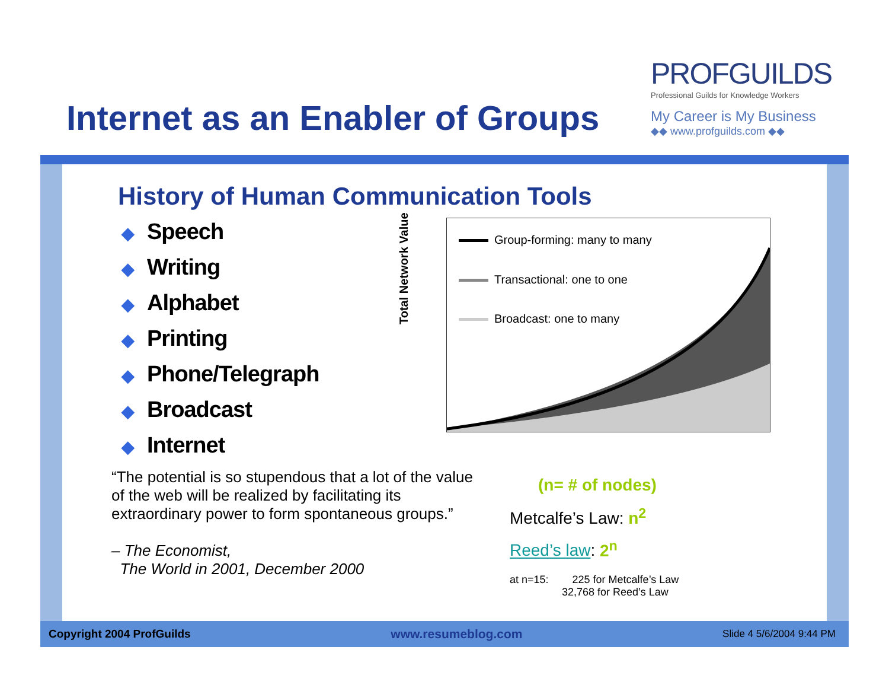Internet as an Enabler of Groups
PROFGUILDS
Professional Guilds for Knowledge Workers
My Career is My Business
◆◆ www.profguilds.com ◆◆
History of Human Communication Tools
◆ Speech
◆ Writing
◆ Alphabet
◆ Printing
◆ Phone/Telegraph
◆ Broadcast
◆ Internet
Total Network Value
Group-forming: many to many
Transactional: one to one
Broadcast: one to many
“The potential is so stupendous that a lot of the value of the web will be realized by facilitating its extraordinary power to form spontaneous groups.”
– The Economist,
The World in 2001, December 2000
(n= # of nodes)
Metcalfe’s Law: n<sup>2</sup>
Reed’s law: 2<sup>n</sup>
at n=15: 225 for Metcalfe’s Law
32,768 for Reed’s Law
Copyright 2004 ProfGuilds www.resumeblog.com Slide 4 5/6/2004 9:44 PM